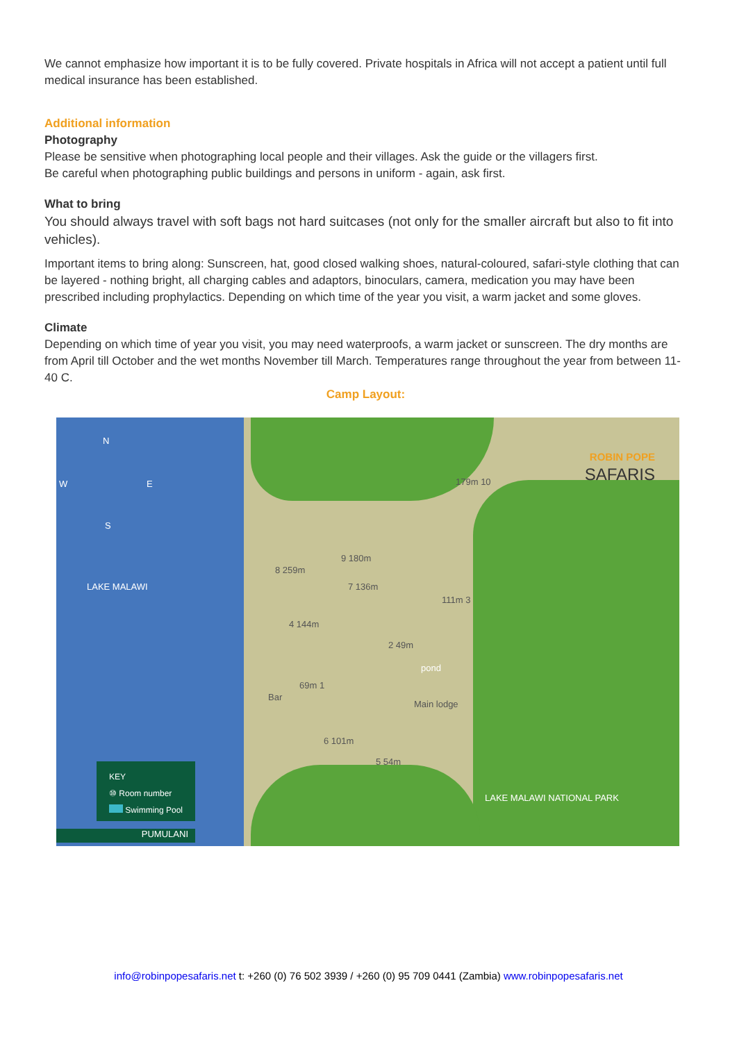We cannot emphasize how important it is to be fully covered. Private hospitals in Africa will not accept a patient until full medical insurance has been established.
Additional information
Photography
Please be sensitive when photographing local people and their villages. Ask the guide or the villagers first.
Be careful when photographing public buildings and persons in uniform - again, ask first.
What to bring
You should always travel with soft bags not hard suitcases (not only for the smaller aircraft but also to fit into vehicles).
Important items to bring along: Sunscreen, hat, good closed walking shoes, natural-coloured, safari-style clothing that can be layered - nothing bright, all charging cables and adaptors, binoculars, camera, medication you may have been prescribed including prophylactics. Depending on which time of the year you visit, a warm jacket and some gloves.
Climate
Depending on which time of year you visit, you may need waterproofs, a warm jacket or sunscreen. The dry months are from April till October and the wet months November till March. Temperatures range throughout the year from between 11-40 C.
Camp Layout:
N
W E
S
LAKE MALAWI
ROBIN POPE
SAFARIS
8 259m
9 180m
7 136m
179m 10
111m 3
4 144m
2 49m
pond
Bar
69m 1
Main lodge
6 101m
5 54m
LAKE MALAWI NATIONAL PARK
KEY
⑩ Room number
Swimming Pool
PUMULANI
info@robinpopesafaris.net t: +260 (0) 76 502 3939 / +260 (0) 95 709 0441 (Zambia) www.robinpopesafaris.net